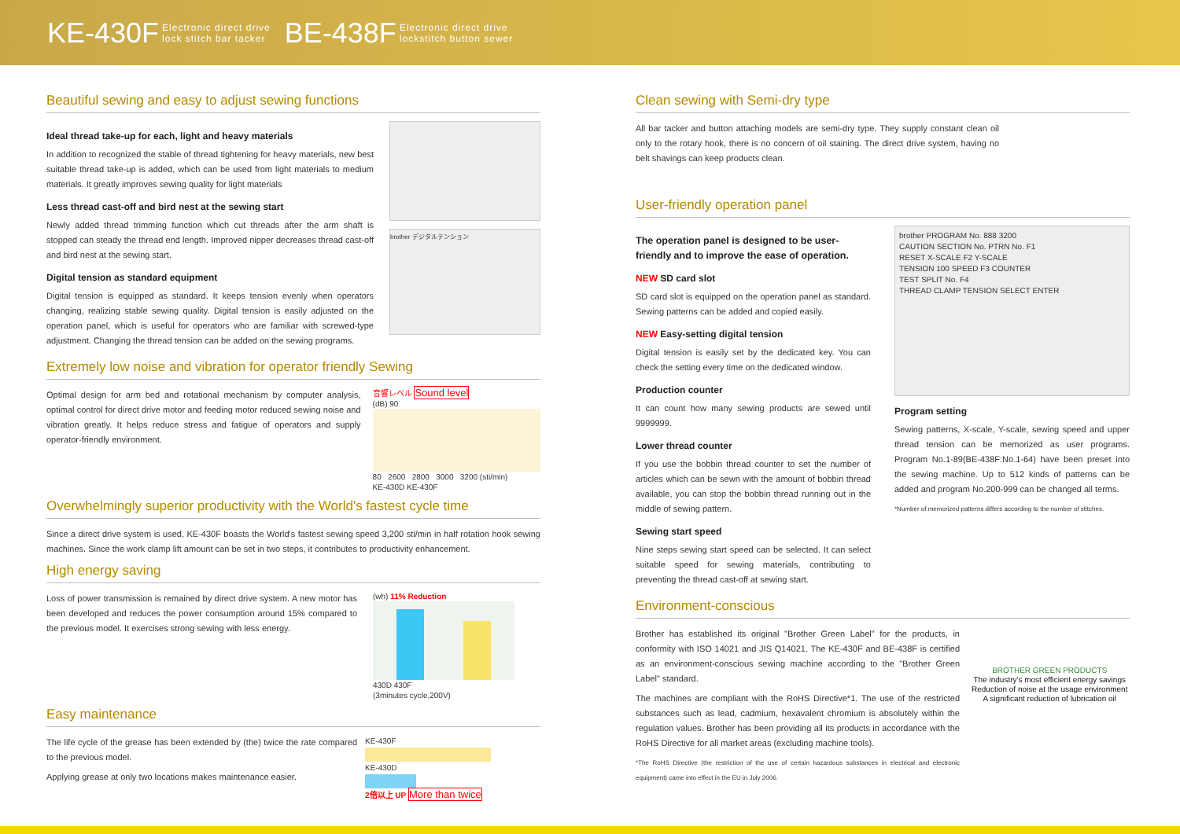KE-430F Electronic direct drive
lock stitch bar tacker BE-438F Electronic direct drive
lockstitch button sewer
Beautiful sewing and easy to adjust sewing functions
Ideal thread take-up for each, light and heavy materials
In addition to recognized the stable of thread tightening for heavy materials, new best suitable thread take-up is added, which can be used from light materials to medium materials. It greatly improves sewing quality for light materials
Less thread cast-off and bird nest at the sewing start
Newly added thread trimming function which cut threads after the arm shaft is stopped can steady the thread end length. Improved nipper decreases thread cast-off and bird nest at the sewing start.
Digital tension as standard equipment
Digital tension is equipped as standard. It keeps tension evenly when operators changing, realizing stable sewing quality. Digital tension is easily adjusted on the operation panel, which is useful for operators who are familiar with screwed-type adjustment. Changing the thread tension can be added on the sewing programs.
brother デジタルテンション
Extremely low noise and vibration for operator friendly Sewing
Optimal design for arm bed and rotational mechanism by computer analysis, optimal control for direct drive motor and feeding motor reduced sewing noise and vibration greatly. It helps reduce stress and fatigue of operators and supply operator-friendly environment.
音響レベル Sound level
(dB) 90
80 2600 2800 3000 3200 (sti/min)
KE-430D KE-430F
Overwhelmingly superior productivity with the World's fastest cycle time
Since a direct drive system is used, KE-430F boasts the World's fastest sewing speed 3,200 sti/min in half rotation hook sewing machines. Since the work clamp lift amount can be set in two steps, it contributes to productivity enhancement.
High energy saving
Loss of power transmission is remained by direct drive system. A new motor has been developed and reduces the power consumption around 15% compared to the previous model. It exercises strong sewing with less energy.
(wh) 11% Reduction
430D 430F
(3minutes cycle,200V)
Easy maintenance
The life cycle of the grease has been extended by (the) twice the rate compared to the previous model.
Applying grease at only two locations makes maintenance easier.
KE-430F
KE-430D
2倍以上 UP More than twice
Clean sewing with Semi-dry type
All bar tacker and button attaching models are semi-dry type. They supply constant clean oil only to the rotary hook, there is no concern of oil staining. The direct drive system, having no belt shavings can keep products clean.
User-friendly operation panel
The operation panel is designed to be user-friendly and to improve the ease of operation.
NEW SD card slot
SD card slot is equipped on the operation panel as standard. Sewing patterns can be added and copied easily.
NEW Easy-setting digital tension
Digital tension is easily set by the dedicated key. You can check the setting every time on the dedicated window.
Production counter
It can count how many sewing products are sewed until 9999999.
Lower thread counter
If you use the bobbin thread counter to set the number of articles which can be sewn with the amount of bobbin thread available, you can stop the bobbin thread running out in the middle of sewing pattern.
Sewing start speed
Nine steps sewing start speed can be selected. It can select suitable speed for sewing materials, contributing to preventing the thread cast-off at sewing start.
brother PROGRAM No. 888 3200
CAUTION SECTION No. PTRN No. F1
RESET X-SCALE F2 Y-SCALE
TENSION 100 SPEED F3 COUNTER
TEST SPLIT No. F4
THREAD CLAMP TENSION SELECT ENTER
Program setting
Sewing patterns, X-scale, Y-scale, sewing speed and upper thread tension can be memorized as user programs. Program No.1-89(BE-438F:No.1-64) have been preset into the sewing machine. Up to 512 kinds of patterns can be added and program No.200-999 can be changed all terms.
*Number of memorized patterns differs according to the number of stitches.
Environment-conscious
Brother has established its original "Brother Green Label" for the products, in conformity with ISO 14021 and JIS Q14021. The KE-430F and BE-438F is certified as an environment-conscious sewing machine according to the "Brother Green Label" standard.
The machines are compliant with the RoHS Directive*1. The use of the restricted substances such as lead, cadmium, hexavalent chromium is absolutely within the regulation values. Brother has been providing all its products in accordance with the RoHS Directive for all market areas (excluding machine tools).
*The RoHS Directive (the restriction of the use of certain hazardous substances in electrical and electronic equipment) came into effect in the EU in July 2006.
BROTHER GREEN PRODUCTS
The industry's most efficient energy savings
Reduction of noise at the usage environment
A significant reduction of lubrication oil